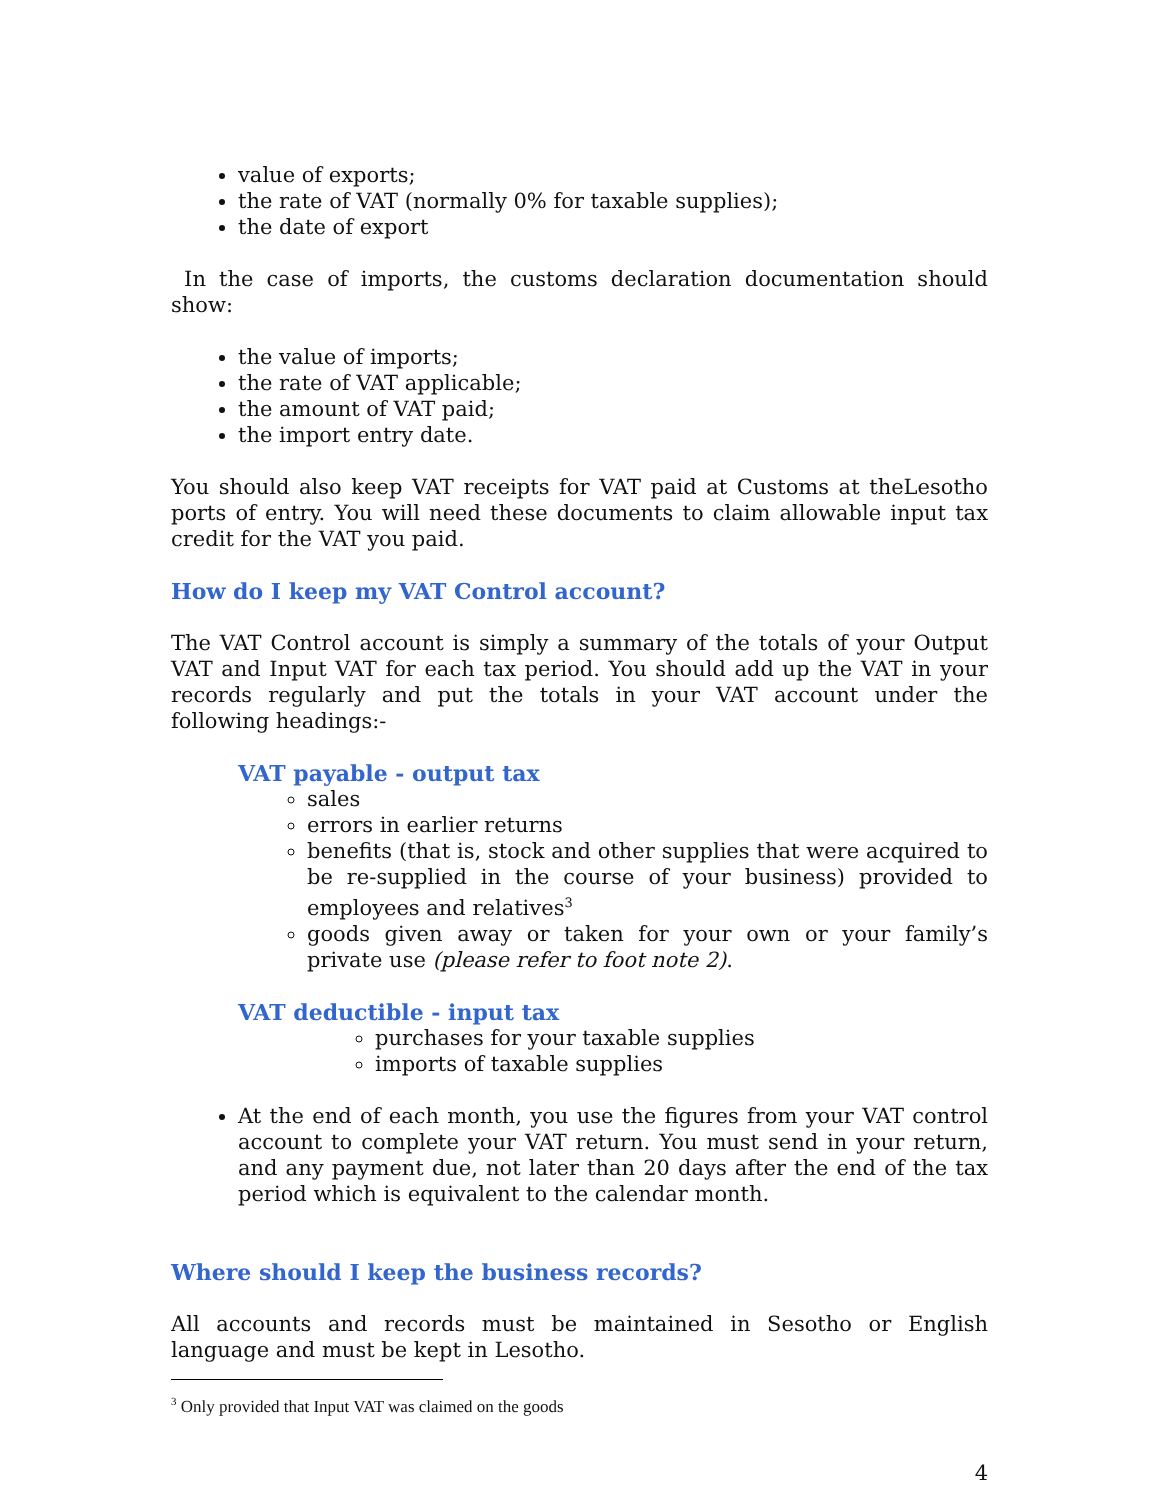value of exports;
the rate of VAT (normally 0% for taxable supplies);
the date of export
In the case of imports, the customs declaration documentation should show:
the value of imports;
the rate of VAT applicable;
the amount of VAT paid;
the import entry date.
You should also keep VAT receipts for VAT paid at Customs at theLesotho ports of entry. You will need these documents to claim allowable input tax credit for the VAT you paid.
How do I keep my VAT Control account?
The VAT Control account is simply a summary of the totals of your Output VAT and Input VAT for each tax period. You should add up the VAT in your records regularly and put the totals in your VAT account under the following headings:-
VAT payable - output tax
sales
errors in earlier returns
benefits (that is, stock and other supplies that were acquired to be re-supplied in the course of your business) provided to employees and relatives<sup>3</sup>
goods given away or taken for your own or your family’s private use (please refer to foot note 2).
VAT deductible - input tax
purchases for your taxable supplies
imports of taxable supplies
At the end of each month, you use the figures from your VAT control account to complete your VAT return. You must send in your return, and any payment due, not later than 20 days after the end of the tax period which is equivalent to the calendar month.
Where should I keep the business records?
All accounts and records must be maintained in Sesotho or English language and must be kept in Lesotho.
<sup>3</sup> Only provided that Input VAT was claimed on the goods
4